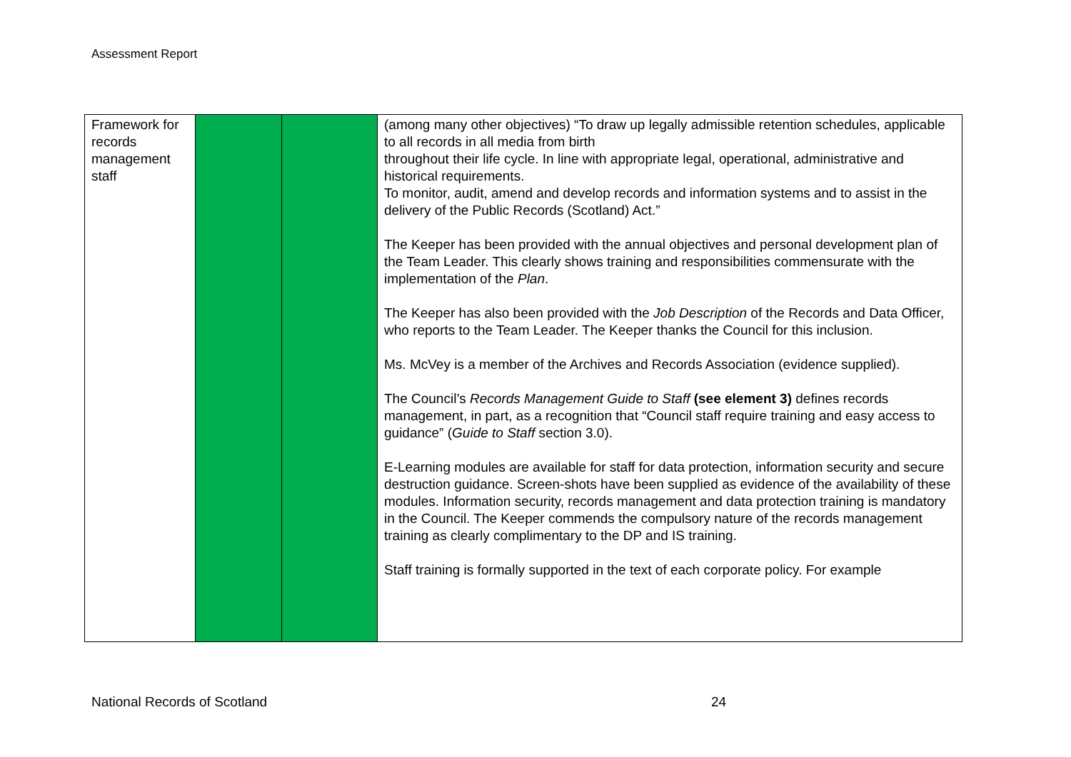Assessment Report
| Framework for records management staff | | | (among many other objectives) “To draw up legally admissible retention schedules, applicable to all records in all media from birth throughout their life cycle. In line with appropriate legal, operational, administrative and historical requirements. To monitor, audit, amend and develop records and information systems and to assist in the delivery of the Public Records (Scotland) Act.” The Keeper has been provided with the annual objectives and personal development plan of the Team Leader. This clearly shows training and responsibilities commensurate with the implementation of the Plan . The Keeper has also been provided with the Job Description of the Records and Data Officer, who reports to the Team Leader. The Keeper thanks the Council for this inclusion. Ms. McVey is a member of the Archives and Records Association (evidence supplied). The Council’s Records Management Guide to Staff (see element 3) defines records management, in part, as a recognition that “Council staff require training and easy access to guidance” ( Guide to Staff section 3.0). E-Learning modules are available for staff for data protection, information security and secure destruction guidance. Screen-shots have been supplied as evidence of the availability of these modules. Information security, records management and data protection training is mandatory in the Council. The Keeper commends the compulsory nature of the records management training as clearly complimentary to the DP and IS training. Staff training is formally supported in the text of each corporate policy. For example |
National Records of Scotland 24